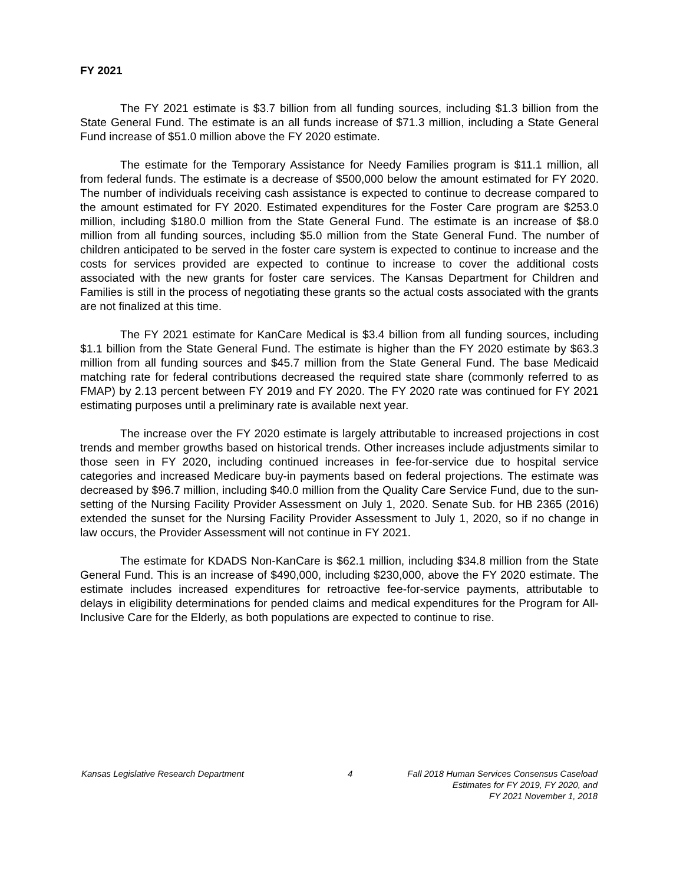FY 2021
The FY 2021 estimate is $3.7 billion from all funding sources, including $1.3 billion from the State General Fund. The estimate is an all funds increase of $71.3 million, including a State General Fund increase of $51.0 million above the FY 2020 estimate.
The estimate for the Temporary Assistance for Needy Families program is $11.1 million, all from federal funds. The estimate is a decrease of $500,000 below the amount estimated for FY 2020. The number of individuals receiving cash assistance is expected to continue to decrease compared to the amount estimated for FY 2020. Estimated expenditures for the Foster Care program are $253.0 million, including $180.0 million from the State General Fund. The estimate is an increase of $8.0 million from all funding sources, including $5.0 million from the State General Fund. The number of children anticipated to be served in the foster care system is expected to continue to increase and the costs for services provided are expected to continue to increase to cover the additional costs associated with the new grants for foster care services. The Kansas Department for Children and Families is still in the process of negotiating these grants so the actual costs associated with the grants are not finalized at this time.
The FY 2021 estimate for KanCare Medical is $3.4 billion from all funding sources, including $1.1 billion from the State General Fund. The estimate is higher than the FY 2020 estimate by $63.3 million from all funding sources and $45.7 million from the State General Fund. The base Medicaid matching rate for federal contributions decreased the required state share (commonly referred to as FMAP) by 2.13 percent between FY 2019 and FY 2020. The FY 2020 rate was continued for FY 2021 estimating purposes until a preliminary rate is available next year.
The increase over the FY 2020 estimate is largely attributable to increased projections in cost trends and member growths based on historical trends. Other increases include adjustments similar to those seen in FY 2020, including continued increases in fee-for-service due to hospital service categories and increased Medicare buy-in payments based on federal projections. The estimate was decreased by $96.7 million, including $40.0 million from the Quality Care Service Fund, due to the sun-setting of the Nursing Facility Provider Assessment on July 1, 2020. Senate Sub. for HB 2365 (2016) extended the sunset for the Nursing Facility Provider Assessment to July 1, 2020, so if no change in law occurs, the Provider Assessment will not continue in FY 2021.
The estimate for KDADS Non-KanCare is $62.1 million, including $34.8 million from the State General Fund. This is an increase of $490,000, including $230,000, above the FY 2020 estimate. The estimate includes increased expenditures for retroactive fee-for-service payments, attributable to delays in eligibility determinations for pended claims and medical expenditures for the Program for All-Inclusive Care for the Elderly, as both populations are expected to continue to rise.
Kansas Legislative Research Department 4 Fall 2018 Human Services Consensus Caseload
Estimates for FY 2019, FY 2020, and
FY 2021 November 1, 2018